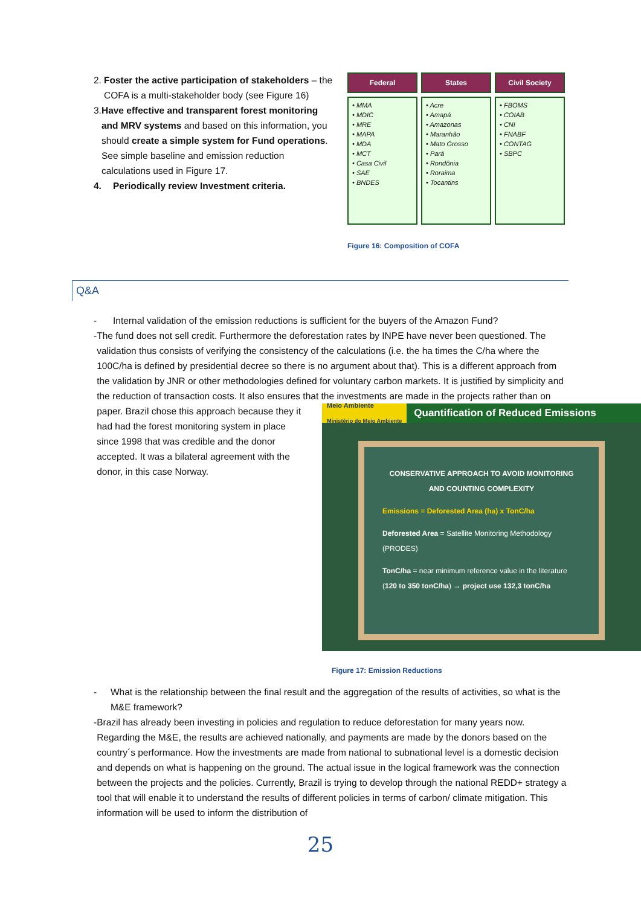2. Foster the active participation of stakeholders – the COFA is a multi-stakeholder body (see Figure 16)
3. Have effective and transparent forest monitoring and MRV systems and based on this information, you should create a simple system for Fund operations. See simple baseline and emission reduction calculations used in Figure 17.
4. Periodically review Investment criteria.
Federal
• MMA
• MDIC
• MRE
• MAPA
• MDA
• MCT
• Casa Civil
• SAE
• BNDES
States
• Acre
• Amapá
• Amazonas
• Maranhão
• Mato Grosso
• Pará
• Rondônia
• Roraima
• Tocantins
Civil Society
• FBOMS
• COIAB
• CNI
• FNABF
• CONTAG
• SBPC
Figure 16: Composition of COFA
Q&A
- Internal validation of the emission reductions is sufficient for the buyers of the Amazon Fund?
- The fund does not sell credit. Furthermore the deforestation rates by INPE have never been questioned. The validation thus consists of verifying the consistency of the calculations (i.e. the ha times the C/ha where the 100C/ha is defined by presidential decree so there is no argument about that). This is a different approach from the validation by JNR or other methodologies defined for voluntary carbon markets. It is justified by simplicity and the reduction of transaction costs. It also ensures that the
Meio Ambiente
Ministério do Meio Ambiente
Quantification of Reduced Emissions
CONSERVATIVE APPROACH TO AVOID MONITORING AND COUNTING COMPLEXITY
Emissions = Deforested Area (ha) x TonC/ha
Deforested Area = Satellite Monitoring Methodology (PRODES)
TonC/ha = near minimum reference value in the literature (120 to 350 tonC/ha) → project use 132,3 tonC/ha
Figure 17: Emission Reductions
investments are made in the projects rather than on paper. Brazil chose this approach because they it had had the forest monitoring system in place since 1998 that was credible and the donor accepted. It was a bilateral agreement with the donor, in this case Norway.
- What is the relationship between the final result and the aggregation of the results of activities, so what is the M&E framework?
- Brazil has already been investing in policies and regulation to reduce deforestation for many years now. Regarding the M&E, the results are achieved nationally, and payments are made by the donors based on the country´s performance. How the investments are made from national to subnational level is a domestic decision and depends on what is happening on the ground. The actual issue in the logical framework was the connection between the projects and the policies. Currently, Brazil is trying to develop through the national REDD+ strategy a tool that will enable it to understand the results of different policies in terms of carbon/ climate mitigation. This information will be used to inform the distribution of
25